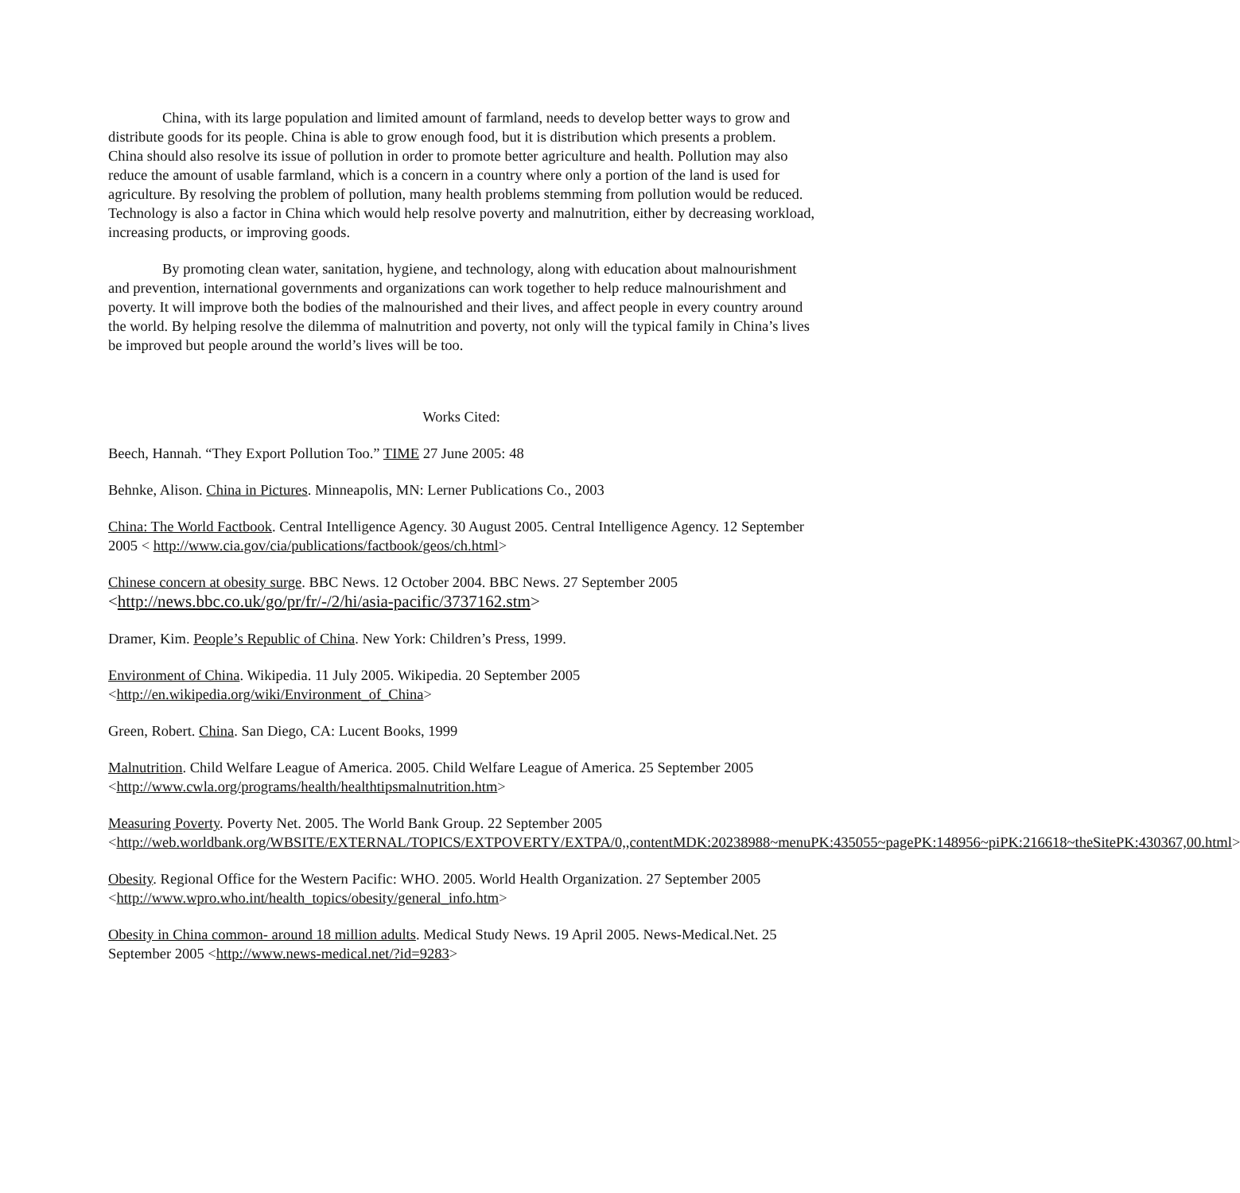China, with its large population and limited amount of farmland, needs to develop better ways to grow and distribute goods for its people. China is able to grow enough food, but it is distribution which presents a problem. China should also resolve its issue of pollution in order to promote better agriculture and health. Pollution may also reduce the amount of usable farmland, which is a concern in a country where only a portion of the land is used for agriculture. By resolving the problem of pollution, many health problems stemming from pollution would be reduced. Technology is also a factor in China which would help resolve poverty and malnutrition, either by decreasing workload, increasing products, or improving goods.
By promoting clean water, sanitation, hygiene, and technology, along with education about malnourishment and prevention, international governments and organizations can work together to help reduce malnourishment and poverty. It will improve both the bodies of the malnourished and their lives, and affect people in every country around the world. By helping resolve the dilemma of malnutrition and poverty, not only will the typical family in China’s lives be improved but people around the world’s lives will be too.
Works Cited:
Beech, Hannah. “They Export Pollution Too.” TIME 27 June 2005: 48
Behnke, Alison. China in Pictures. Minneapolis, MN: Lerner Publications Co., 2003
China: The World Factbook. Central Intelligence Agency. 30 August 2005. Central Intelligence Agency. 12 September 2005 < http://www.cia.gov/cia/publications/factbook/geos/ch.html>
Chinese concern at obesity surge. BBC News. 12 October 2004. BBC News. 27 September 2005 <http://news.bbc.co.uk/go/pr/fr/-/2/hi/asia-pacific/3737162.stm>
Dramer, Kim. People’s Republic of China. New York: Children’s Press, 1999.
Environment of China. Wikipedia. 11 July 2005. Wikipedia. 20 September 2005 <http://en.wikipedia.org/wiki/Environment_of_China>
Green, Robert. China. San Diego, CA: Lucent Books, 1999
Malnutrition. Child Welfare League of America. 2005. Child Welfare League of America. 25 September 2005 <http://www.cwla.org/programs/health/healthtipsmalnutrition.htm>
Measuring Poverty. Poverty Net. 2005. The World Bank Group. 22 September 2005 <http://web.worldbank.org/WBSITE/EXTERNAL/TOPICS/EXTPOVERTY/EXTPA/0,,contentMDK:20238988~menuPK:435055~pagePK:148956~piPK:216618~theSitePK:430367,00.html>
Obesity. Regional Office for the Western Pacific: WHO. 2005. World Health Organization. 27 September 2005 <http://www.wpro.who.int/health_topics/obesity/general_info.htm>
Obesity in China common- around 18 million adults. Medical Study News. 19 April 2005. News-Medical.Net. 25 September 2005 <http://www.news-medical.net/?id=9283>